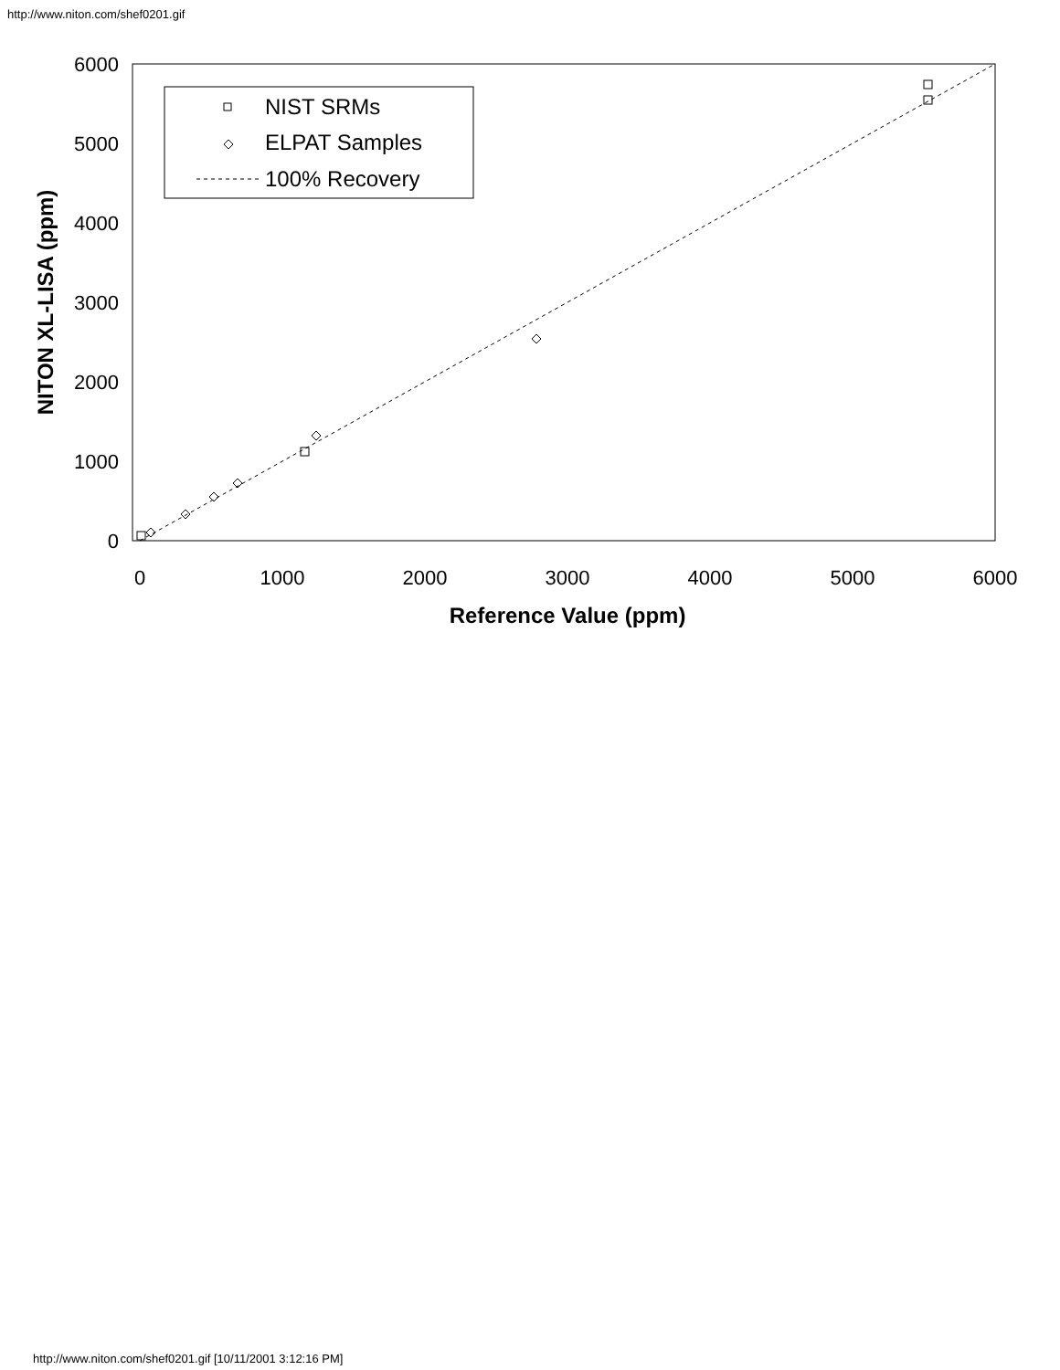http://www.niton.com/shef0201.gif
6000
5000
4000
3000
2000
1000
0
0
1000
2000
3000
4000
5000
6000
Reference Value (ppm)
NITON XL-LISA (ppm)
NIST SRMs
ELPAT Samples
100% Recovery
http://www.niton.com/shef0201.gif [10/11/2001 3:12:16 PM]